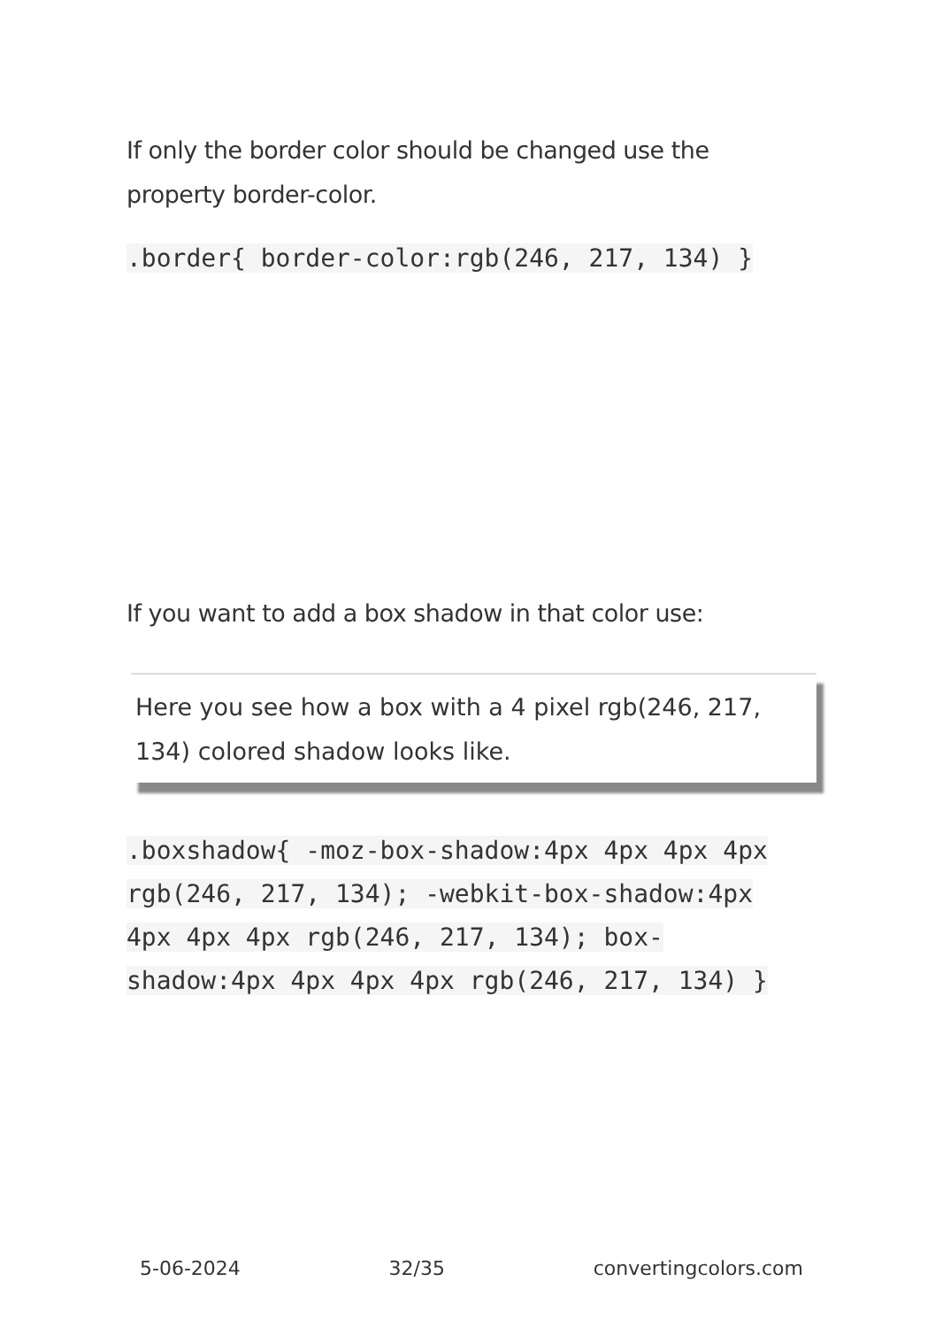If only the border color should be changed use the property border-color.
.border{ border-color:rgb(246, 217, 134) }
If you want to add a box shadow in that color use:
Here you see how a box with a 4 pixel rgb(246, 217, 134) colored shadow looks like.
.boxshadow{ -moz-box-shadow:4px 4px 4px 4px rgb(246, 217, 134); -webkit-box-shadow:4px 4px 4px 4px rgb(246, 217, 134); box-shadow:4px 4px 4px 4px rgb(246, 217, 134) }
5-06-2024 32/35 convertingcolors.com